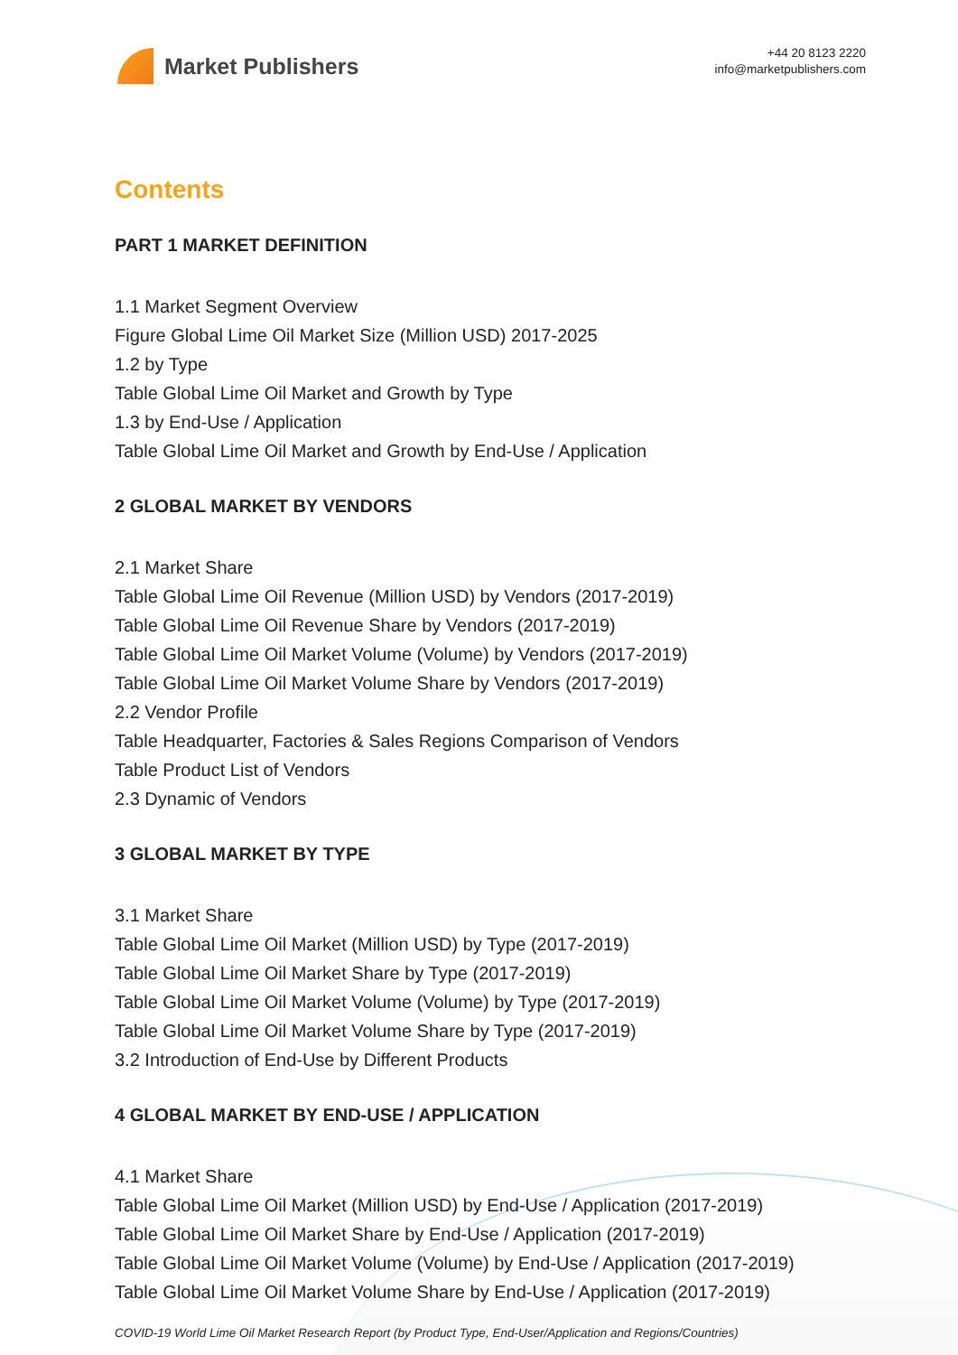Market Publishers
+44 20 8123 2220
info@marketpublishers.com
Contents
PART 1 MARKET DEFINITION
1.1 Market Segment Overview
Figure Global Lime Oil Market Size (Million USD) 2017-2025
1.2 by Type
Table Global Lime Oil Market and Growth by Type
1.3 by End-Use / Application
Table Global Lime Oil Market and Growth by End-Use / Application
2 GLOBAL MARKET BY VENDORS
2.1 Market Share
Table Global Lime Oil Revenue (Million USD) by Vendors (2017-2019)
Table Global Lime Oil Revenue Share by Vendors (2017-2019)
Table Global Lime Oil Market Volume (Volume) by Vendors (2017-2019)
Table Global Lime Oil Market Volume Share by Vendors (2017-2019)
2.2 Vendor Profile
Table Headquarter, Factories & Sales Regions Comparison of Vendors
Table Product List of Vendors
2.3 Dynamic of Vendors
3 GLOBAL MARKET BY TYPE
3.1 Market Share
Table Global Lime Oil Market (Million USD) by Type (2017-2019)
Table Global Lime Oil Market Share by Type (2017-2019)
Table Global Lime Oil Market Volume (Volume) by Type (2017-2019)
Table Global Lime Oil Market Volume Share by Type (2017-2019)
3.2 Introduction of End-Use by Different Products
4 GLOBAL MARKET BY END-USE / APPLICATION
4.1 Market Share
Table Global Lime Oil Market (Million USD) by End-Use / Application (2017-2019)
Table Global Lime Oil Market Share by End-Use / Application (2017-2019)
Table Global Lime Oil Market Volume (Volume) by End-Use / Application (2017-2019)
Table Global Lime Oil Market Volume Share by End-Use / Application (2017-2019)
COVID-19 World Lime Oil Market Research Report (by Product Type, End-User/Application and Regions/Countries)